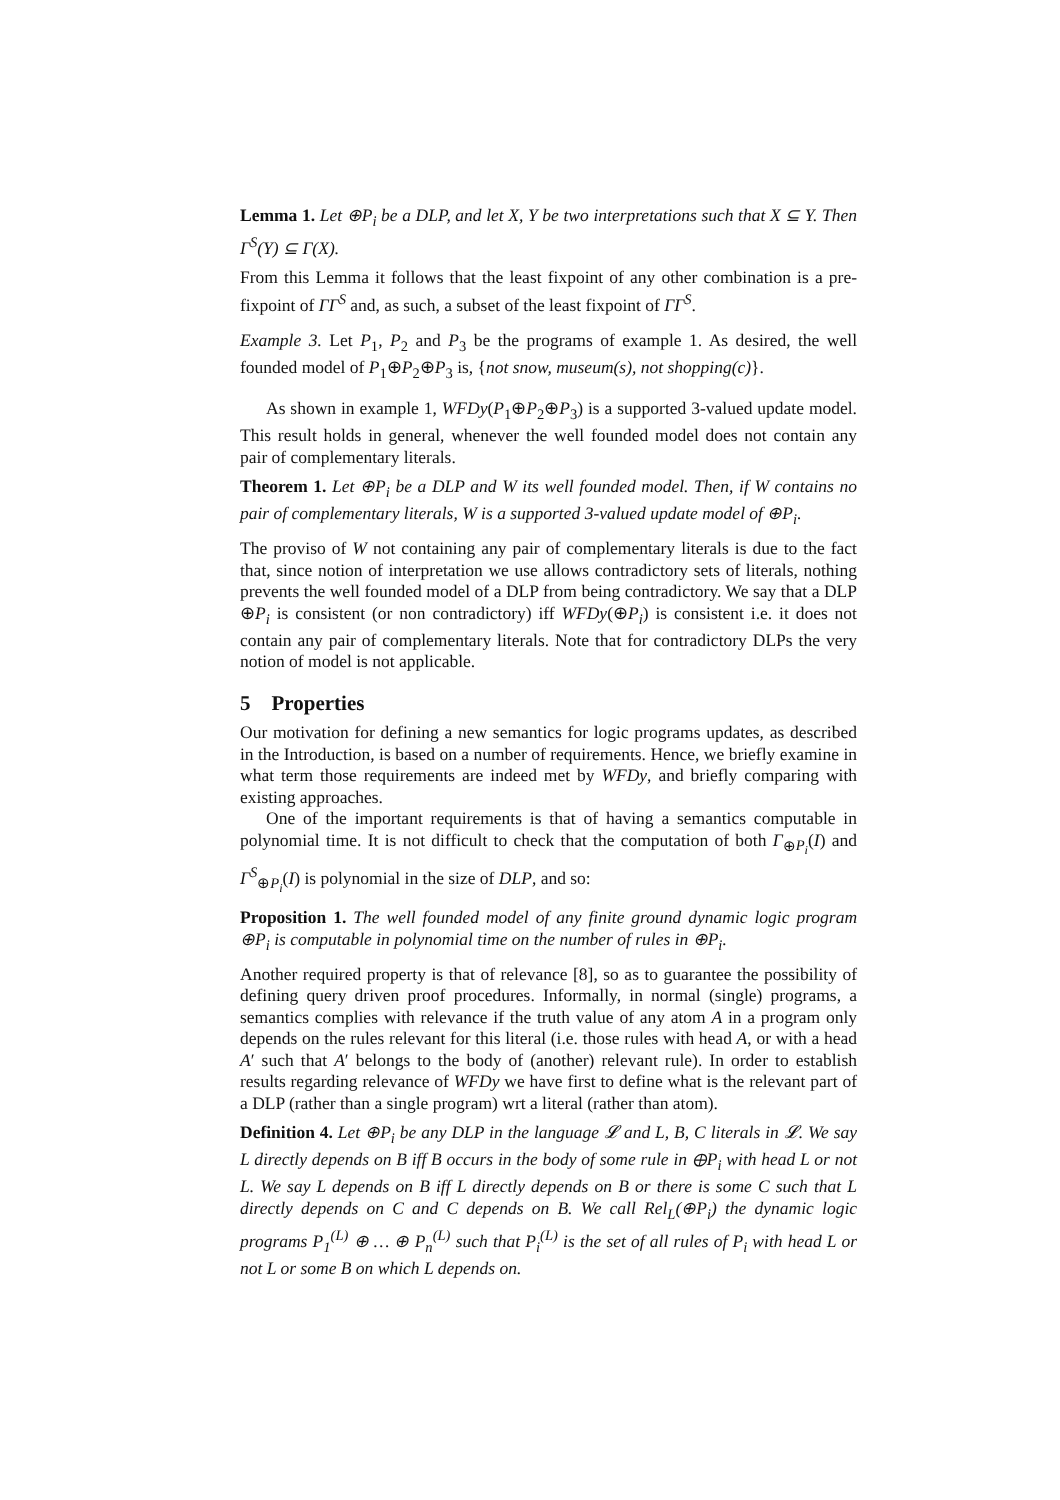Lemma 1. Let ⊕P<sub>i</sub> be a DLP, and let X, Y be two interpretations such that X ⊆ Y. Then Γ<sup>S</sup>(Y) ⊆ Γ(X).
From this Lemma it follows that the least fixpoint of any other combination is a pre-fixpoint of ΓΓ<sup>S</sup> and, as such, a subset of the least fixpoint of ΓΓ<sup>S</sup>.
Example 3. Let P<sub>1</sub>, P<sub>2</sub> and P<sub>3</sub> be the programs of example 1. As desired, the well founded model of P<sub>1</sub>⊕P<sub>2</sub>⊕P<sub>3</sub> is, {not snow, museum(s), not shopping(c)}.
As shown in example 1, WFDy(P<sub>1</sub>⊕P<sub>2</sub>⊕P<sub>3</sub>) is a supported 3-valued update model. This result holds in general, whenever the well founded model does not contain any pair of complementary literals.
Theorem 1. Let ⊕P<sub>i</sub> be a DLP and W its well founded model. Then, if W contains no pair of complementary literals, W is a supported 3-valued update model of ⊕P<sub>i</sub>.
The proviso of W not containing any pair of complementary literals is due to the fact that, since notion of interpretation we use allows contradictory sets of literals, nothing prevents the well founded model of a DLP from being contradictory. We say that a DLP ⊕P<sub>i</sub> is consistent (or non contradictory) iff WFDy(⊕P<sub>i</sub>) is consistent i.e. it does not contain any pair of complementary literals. Note that for contradictory DLPs the very notion of model is not applicable.
5 Properties
Our motivation for defining a new semantics for logic programs updates, as described in the Introduction, is based on a number of requirements. Hence, we briefly examine in what term those requirements are indeed met by WFDy, and briefly comparing with existing approaches.
One of the important requirements is that of having a semantics computable in polynomial time. It is not difficult to check that the computation of both Γ<sub>⊕P<sub>i</sub></sub>(I) and Γ<sup>S</sup><sub>⊕P<sub>i</sub></sub>(I) is polynomial in the size of DLP, and so:
Proposition 1. The well founded model of any finite ground dynamic logic program ⊕P<sub>i</sub> is computable in polynomial time on the number of rules in ⊕P<sub>i</sub>.
Another required property is that of relevance [8], so as to guarantee the possibility of defining query driven proof procedures. Informally, in normal (single) programs, a semantics complies with relevance if the truth value of any atom A in a program only depends on the rules relevant for this literal (i.e. those rules with head A, or with a head A′ such that A′ belongs to the body of (another) relevant rule). In order to establish results regarding relevance of WFDy we have first to define what is the relevant part of a DLP (rather than a single program) wrt a literal (rather than atom).
Definition 4. Let ⊕P<sub>i</sub> be any DLP in the language 𝓛 and L, B, C literals in 𝓛. We say L directly depends on B iff B occurs in the body of some rule in ⊕P<sub>i</sub> with head L or not L. We say L depends on B iff L directly depends on B or there is some C such that L directly depends on C and C depends on B. We call Rel<sub>L</sub>(⊕P<sub>i</sub>) the dynamic logic programs P<sub>1</sub><sup>(L)</sup> ⊕ … ⊕ P<sub>n</sub><sup>(L)</sup> such that P<sub>i</sub><sup>(L)</sup> is the set of all rules of P<sub>i</sub> with head L or not L or some B on which L depends on.